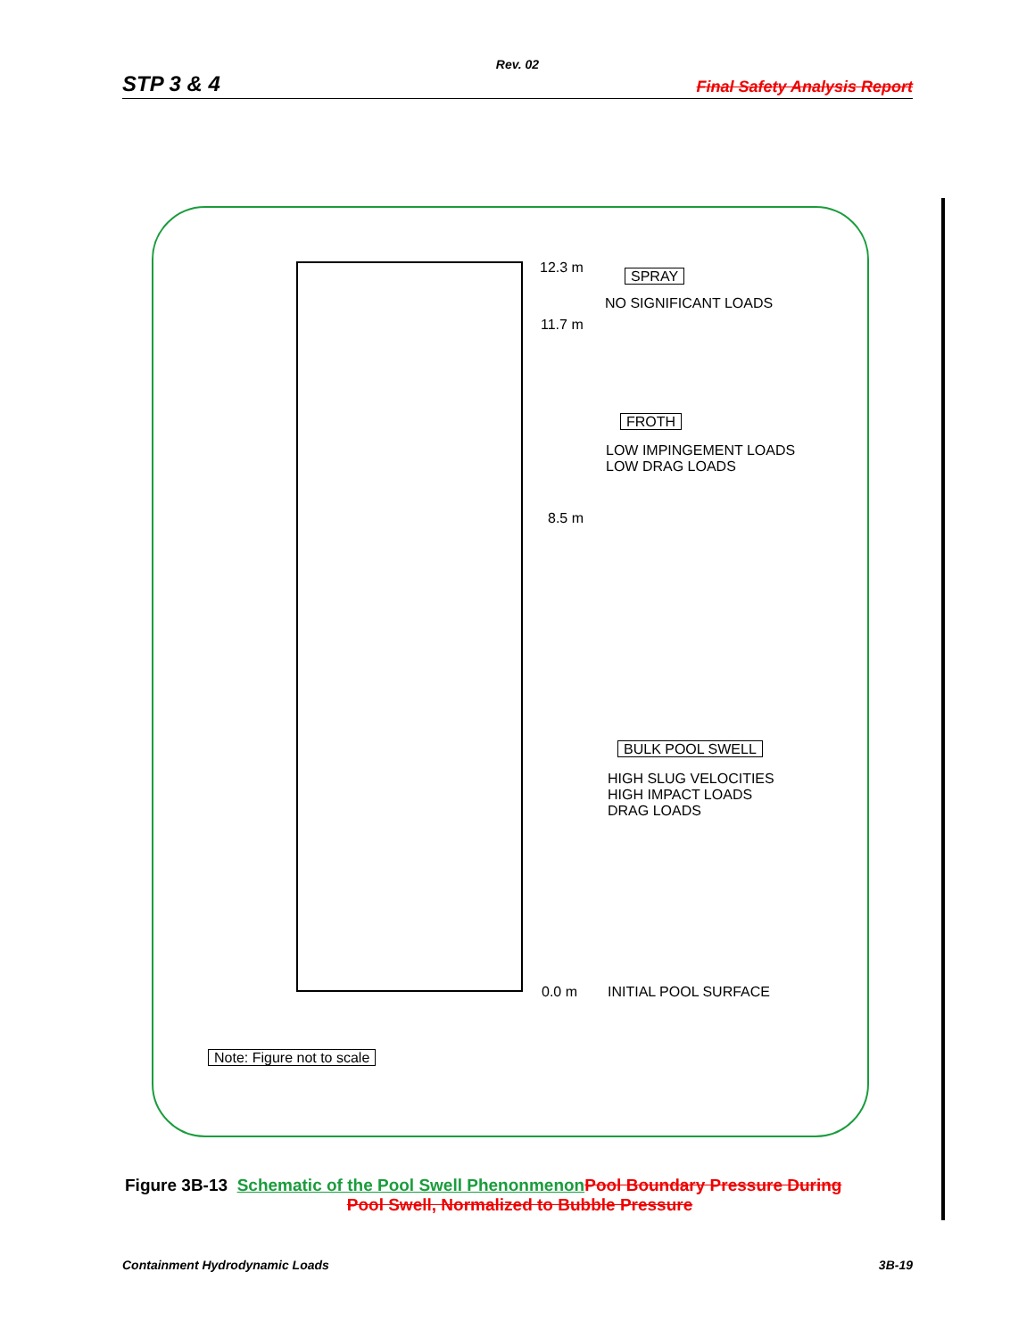Rev. 02
STP 3 & 4 Final Safety Analysis Report
12.3 m
11.7 m
8.5 m
0.0 m
SPRAY
NO SIGNIFICANT LOADS
FROTH
LOW IMPINGEMENT LOADS
LOW DRAG LOADS
BULK POOL SWELL
HIGH SLUG VELOCITIES
HIGH IMPACT LOADS
DRAG LOADS
INITIAL POOL SURFACE
Note: Figure not to scale
Figure 3B-13 Schematic of the Pool Swell Phenonmenon Pool Boundary Pressure During
Pool Swell, Normalized to Bubble Pressure
Containment Hydrodynamic Loads 3B-19